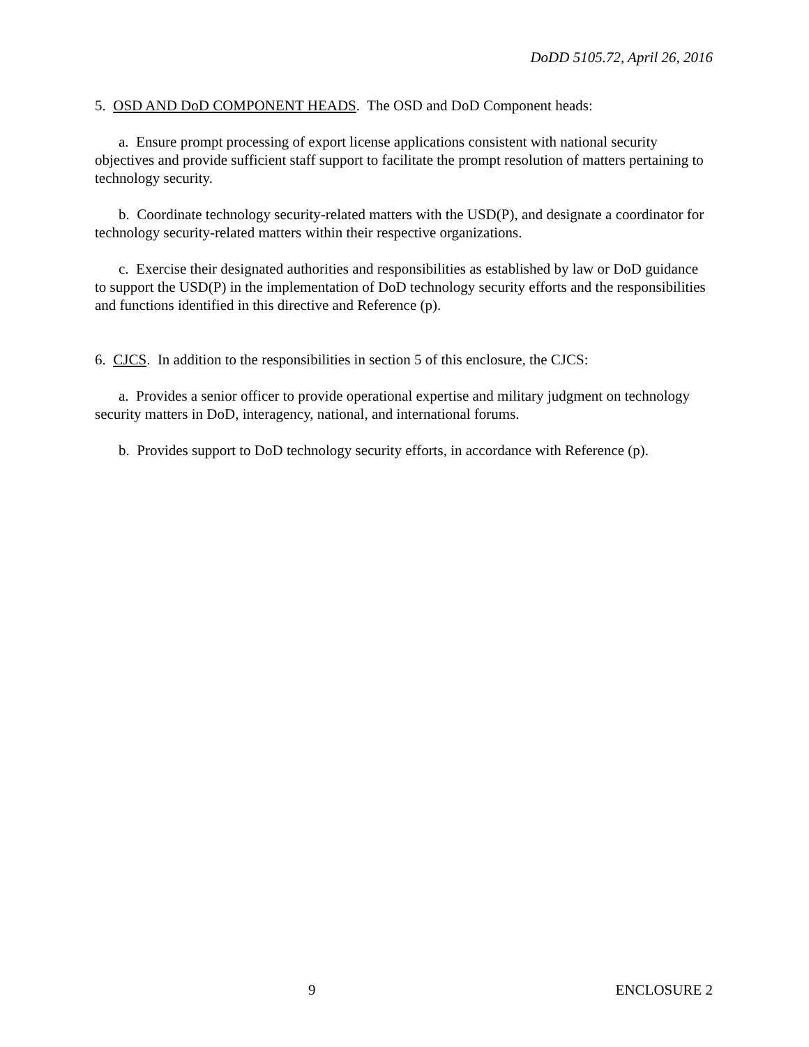DoDD 5105.72, April 26, 2016
5. OSD AND DoD COMPONENT HEADS. The OSD and DoD Component heads:
a. Ensure prompt processing of export license applications consistent with national security objectives and provide sufficient staff support to facilitate the prompt resolution of matters pertaining to technology security.
b. Coordinate technology security-related matters with the USD(P), and designate a coordinator for technology security-related matters within their respective organizations.
c. Exercise their designated authorities and responsibilities as established by law or DoD guidance to support the USD(P) in the implementation of DoD technology security efforts and the responsibilities and functions identified in this directive and Reference (p).
6. CJCS. In addition to the responsibilities in section 5 of this enclosure, the CJCS:
a. Provides a senior officer to provide operational expertise and military judgment on technology security matters in DoD, interagency, national, and international forums.
b. Provides support to DoD technology security efforts, in accordance with Reference (p).
9 ENCLOSURE 2